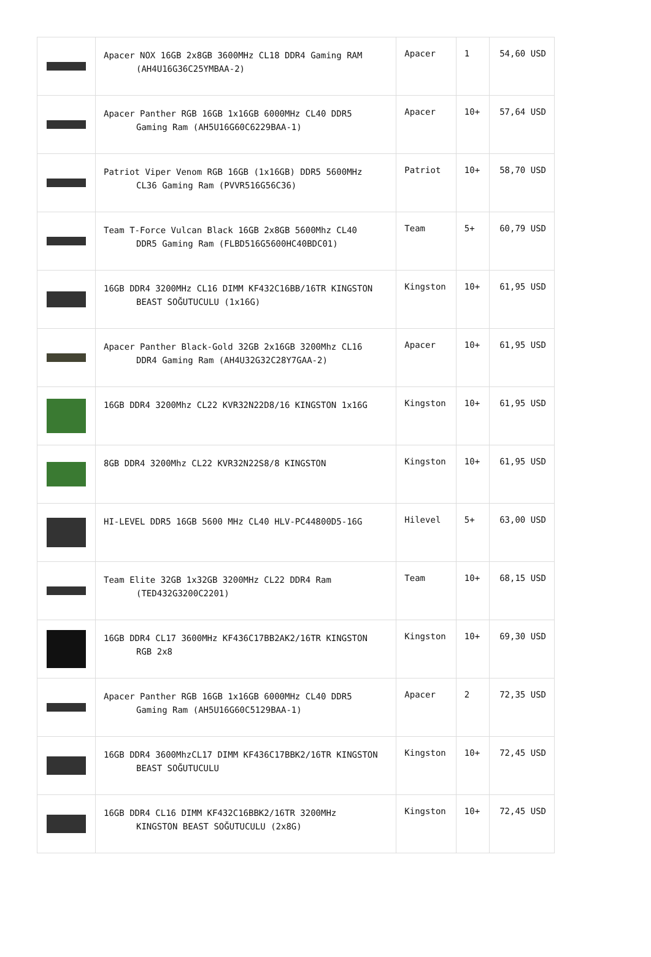| | Apacer NOX 16GB 2x8GB 3600MHz CL18 DDR4 Gaming RAM (AH4U16G36C25YMBAA-2) | Apacer | 1 | 54,60 USD |
| | Apacer Panther RGB 16GB 1x16GB 6000MHz CL40 DDR5 Gaming Ram (AH5U16G60C6229BAA-1) | Apacer | 10+ | 57,64 USD |
| | Patriot Viper Venom RGB 16GB (1x16GB) DDR5 5600MHz CL36 Gaming Ram (PVVR516G56C36) | Patriot | 10+ | 58,70 USD |
| | Team T-Force Vulcan Black 16GB 2x8GB 5600Mhz CL40 DDR5 Gaming Ram (FLBD516G5600HC40BDC01) | Team | 5+ | 60,79 USD |
| | 16GB DDR4 3200MHz CL16 DIMM KF432C16BB/16TR KINGSTON BEAST SOĞUTUCULU (1x16G) | Kingston | 10+ | 61,95 USD |
| | Apacer Panther Black-Gold 32GB 2x16GB 3200Mhz CL16 DDR4 Gaming Ram (AH4U32G32C28Y7GAA-2) | Apacer | 10+ | 61,95 USD |
| | 16GB DDR4 3200Mhz CL22 KVR32N22D8/16 KINGSTON 1x16G | Kingston | 10+ | 61,95 USD |
| | 8GB DDR4 3200Mhz CL22 KVR32N22S8/8 KINGSTON | Kingston | 10+ | 61,95 USD |
| | HI-LEVEL DDR5 16GB 5600 MHz CL40 HLV-PC44800D5-16G | Hilevel | 5+ | 63,00 USD |
| | Team Elite 32GB 1x32GB 3200MHz CL22 DDR4 Ram (TED432G3200C2201) | Team | 10+ | 68,15 USD |
| | 16GB DDR4 CL17 3600MHz KF436C17BB2AK2/16TR KINGSTON RGB 2x8 | Kingston | 10+ | 69,30 USD |
| | Apacer Panther RGB 16GB 1x16GB 6000MHz CL40 DDR5 Gaming Ram (AH5U16G60C5129BAA-1) | Apacer | 2 | 72,35 USD |
| | 16GB DDR4 3600MhzCL17 DIMM KF436C17BBK2/16TR KINGSTON BEAST SOĞUTUCULU | Kingston | 10+ | 72,45 USD |
| | 16GB DDR4 CL16 DIMM KF432C16BBK2/16TR 3200MHz KINGSTON BEAST SOĞUTUCULU (2x8G) | Kingston | 10+ | 72,45 USD |